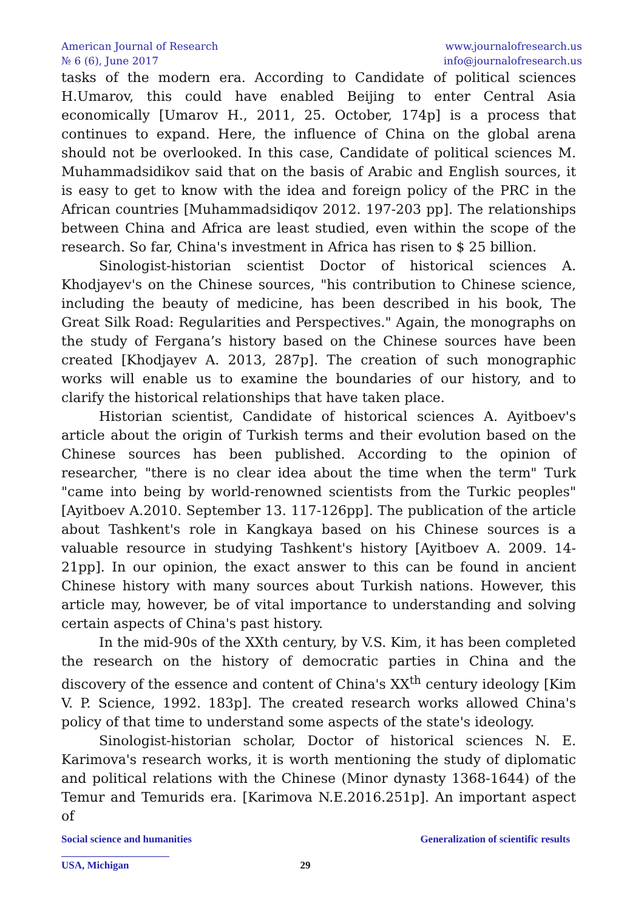American Journal of Research
№ 6 (6), June 2017
www.journalofresearch.us
info@journalofresearch.us
tasks of the modern era. According to Candidate of political sciences H.Umarov, this could have enabled Beijing to enter Central Asia economically [Umarov H., 2011, 25. October, 174p] is a process that continues to expand. Here, the influence of China on the global arena should not be overlooked. In this case, Candidate of political sciences M. Muhammadsidikov said that on the basis of Arabic and English sources, it is easy to get to know with the idea and foreign policy of the PRC in the African countries [Muhammadsidiqov 2012. 197-203 pp]. The relationships between China and Africa are least studied, even within the scope of the research. So far, China's investment in Africa has risen to $ 25 billion.
Sinologist-historian scientist Doctor of historical sciences A. Khodjayev's on the Chinese sources, "his contribution to Chinese science, including the beauty of medicine, has been described in his book, The Great Silk Road: Regularities and Perspectives." Again, the monographs on the study of Fergana’s history based on the Chinese sources have been created [Khodjayev A. 2013, 287p]. The creation of such monographic works will enable us to examine the boundaries of our history, and to clarify the historical relationships that have taken place.
Historian scientist, Candidate of historical sciences A. Ayitboev's article about the origin of Turkish terms and their evolution based on the Chinese sources has been published. According to the opinion of researcher, "there is no clear idea about the time when the term" Turk "came into being by world-renowned scientists from the Turkic peoples" [Ayitboev A.2010. September 13. 117-126pp]. The publication of the article about Tashkent's role in Kangkaya based on his Chinese sources is a valuable resource in studying Tashkent's history [Ayitboev A. 2009. 14-21pp]. In our opinion, the exact answer to this can be found in ancient Chinese history with many sources about Turkish nations. However, this article may, however, be of vital importance to understanding and solving certain aspects of China's past history.
In the mid-90s of the XXth century, by V.S. Kim, it has been completed the research on the history of democratic parties in China and the discovery of the essence and content of China's XX<sup>th</sup> century ideology [Kim V. P. Science, 1992. 183p]. The created research works allowed China's policy of that time to understand some aspects of the state's ideology.
Sinologist-historian scholar, Doctor of historical sciences N. E. Karimova's research works, it is worth mentioning the study of diplomatic and political relations with the Chinese (Minor dynasty 1368-1644) of the Temur and Temurids era. [Karimova N.E.2016.251p]. An important aspect of
Social science and humanities Generalization of scientific results
USA, Michigan 29